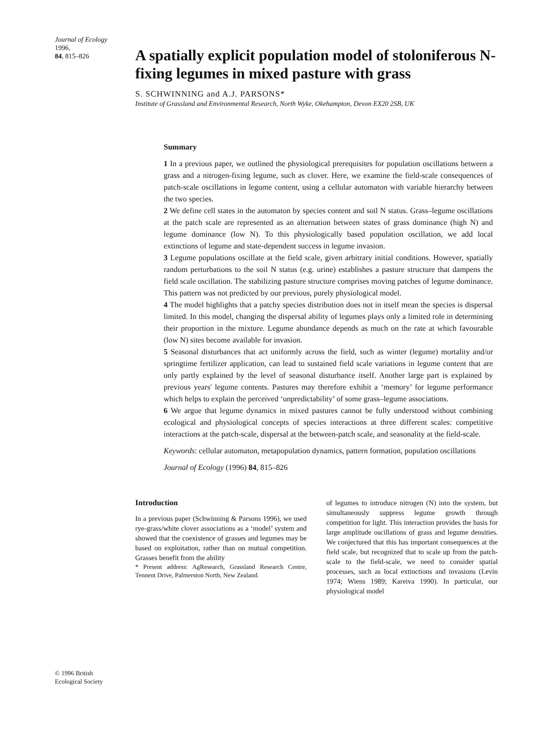Journal of Ecology 1996,
84, 815–826
A spatially explicit population model of stoloniferous N-fixing legumes in mixed pasture with grass
S. SCHWINNING and A.J. PARSONS*
Institute of Grassland and Environmental Research, North Wyke, Okehampton, Devon EX20 2SB, UK
Summary
1 In a previous paper, we outlined the physiological prerequisites for population oscillations between a grass and a nitrogen-fixing legume, such as clover. Here, we examine the field-scale consequences of patch-scale oscillations in legume content, using a cellular automaton with variable hierarchy between the two species.
2 We define cell states in the automaton by species content and soil N status. Grass–legume oscillations at the patch scale are represented as an alternation between states of grass dominance (high N) and legume dominance (low N). To this physiologically based population oscillation, we add local extinctions of legume and state-dependent success in legume invasion.
3 Legume populations oscillate at the field scale, given arbitrary initial conditions. However, spatially random perturbations to the soil N status (e.g. urine) establishes a pasture structure that dampens the field scale oscillation. The stabilizing pasture structure comprises moving patches of legume dominance. This pattern was not predicted by our previous, purely physiological model.
4 The model highlights that a patchy species distribution does not in itself mean the species is dispersal limited. In this model, changing the dispersal ability of legumes plays only a limited role in determining their proportion in the mixture. Legume abundance depends as much on the rate at which favourable (low N) sites become available for invasion.
5 Seasonal disturbances that act uniformly across the field, such as winter (legume) mortality and/or springtime fertilizer application, can lead to sustained field scale variations in legume content that are only partly explained by the level of seasonal disturbance itself. Another large part is explained by previous years' legume contents. Pastures may therefore exhibit a ‘memory’ for legume performance which helps to explain the perceived ‘unpredictability’ of some grass–legume associations.
6 We argue that legume dynamics in mixed pastures cannot be fully understood without combining ecological and physiological concepts of species interactions at three different scales: competitive interactions at the patch-scale, dispersal at the between-patch scale, and seasonality at the field-scale.
Keywords: cellular automaton, metapopulation dynamics, pattern formation, population oscillations
Journal of Ecology (1996) 84, 815–826
Introduction
In a previous paper (Schwinning & Parsons 1996), we used rye-grass/white clover associations as a ‘model’ system and showed that the coexistence of grasses and legumes may be based on exploitation, rather than on mutual competition. Grasses benefit from the ability
* Present address: AgResearch, Grassland Research Centre, Tennent Drive, Palmerston North, New Zealand.
of legumes to introduce nitrogen (N) into the system, but simultaneously suppress legume growth through competition for light. This interaction provides the basis for large amplitude oscillations of grass and legume densities. We conjectured that this has important consequences at the field scale, but recognized that to scale up from the patch-scale to the field-scale, we need to consider spatial processes, such as local extinctions and invasions (Levin 1974; Wiens 1989; Kareiva 1990). In particular, our physiological model
© 1996 British
Ecological Society